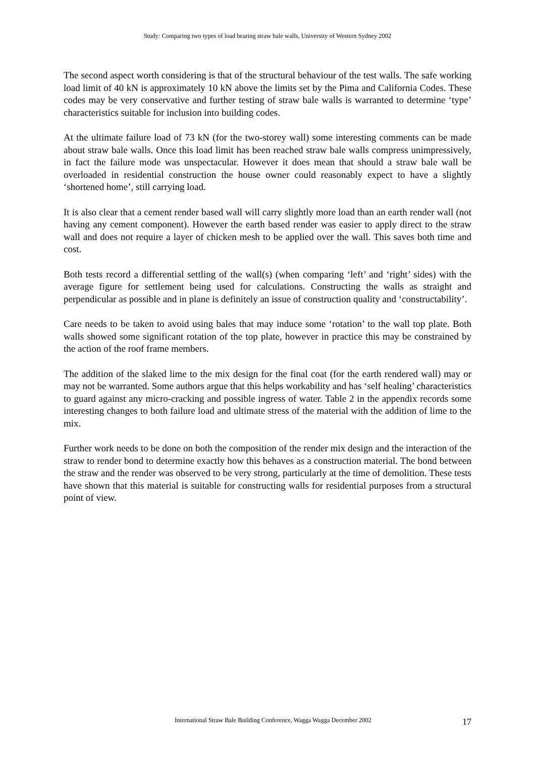Study: Comparing two types of load bearing straw bale walls, University of Western Sydney 2002
The second aspect worth considering is that of the structural behaviour of the test walls. The safe working load limit of 40 kN is approximately 10 kN above the limits set by the Pima and California Codes. These codes may be very conservative and further testing of straw bale walls is warranted to determine ‘type’ characteristics suitable for inclusion into building codes.
At the ultimate failure load of 73 kN (for the two-storey wall) some interesting comments can be made about straw bale walls. Once this load limit has been reached straw bale walls compress unimpressively, in fact the failure mode was unspectacular. However it does mean that should a straw bale wall be overloaded in residential construction the house owner could reasonably expect to have a slightly ‘shortened home’, still carrying load.
It is also clear that a cement render based wall will carry slightly more load than an earth render wall (not having any cement component). However the earth based render was easier to apply direct to the straw wall and does not require a layer of chicken mesh to be applied over the wall. This saves both time and cost.
Both tests record a differential settling of the wall(s) (when comparing ‘left’ and ‘right’ sides) with the average figure for settlement being used for calculations. Constructing the walls as straight and perpendicular as possible and in plane is definitely an issue of construction quality and ‘constructability’.
Care needs to be taken to avoid using bales that may induce some ‘rotation’ to the wall top plate. Both walls showed some significant rotation of the top plate, however in practice this may be constrained by the action of the roof frame members.
The addition of the slaked lime to the mix design for the final coat (for the earth rendered wall) may or may not be warranted. Some authors argue that this helps workability and has ‘self healing’ characteristics to guard against any micro-cracking and possible ingress of water. Table 2 in the appendix records some interesting changes to both failure load and ultimate stress of the material with the addition of lime to the mix.
Further work needs to be done on both the composition of the render mix design and the interaction of the straw to render bond to determine exactly how this behaves as a construction material. The bond between the straw and the render was observed to be very strong, particularly at the time of demolition. These tests have shown that this material is suitable for constructing walls for residential purposes from a structural point of view.
International Straw Bale Building Conference, Wagga Wagga December 2002 17